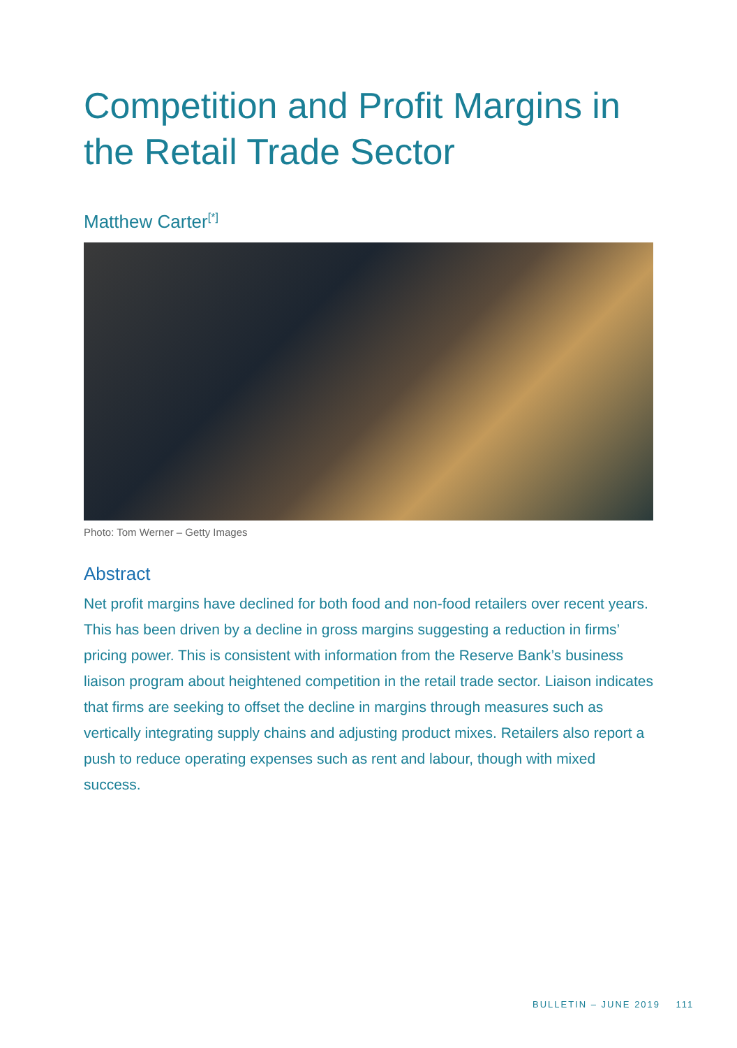Competition and Profit Margins in the Retail Trade Sector
Matthew Carter<sup>[*]</sup>
Photo: Tom Werner – Getty Images
Abstract
Net profit margins have declined for both food and non-food retailers over recent years. This has been driven by a decline in gross margins suggesting a reduction in firms’ pricing power. This is consistent with information from the Reserve Bank’s business liaison program about heightened competition in the retail trade sector. Liaison indicates that firms are seeking to offset the decline in margins through measures such as vertically integrating supply chains and adjusting product mixes. Retailers also report a push to reduce operating expenses such as rent and labour, though with mixed success.
BULLETIN – JUNE 2019 111